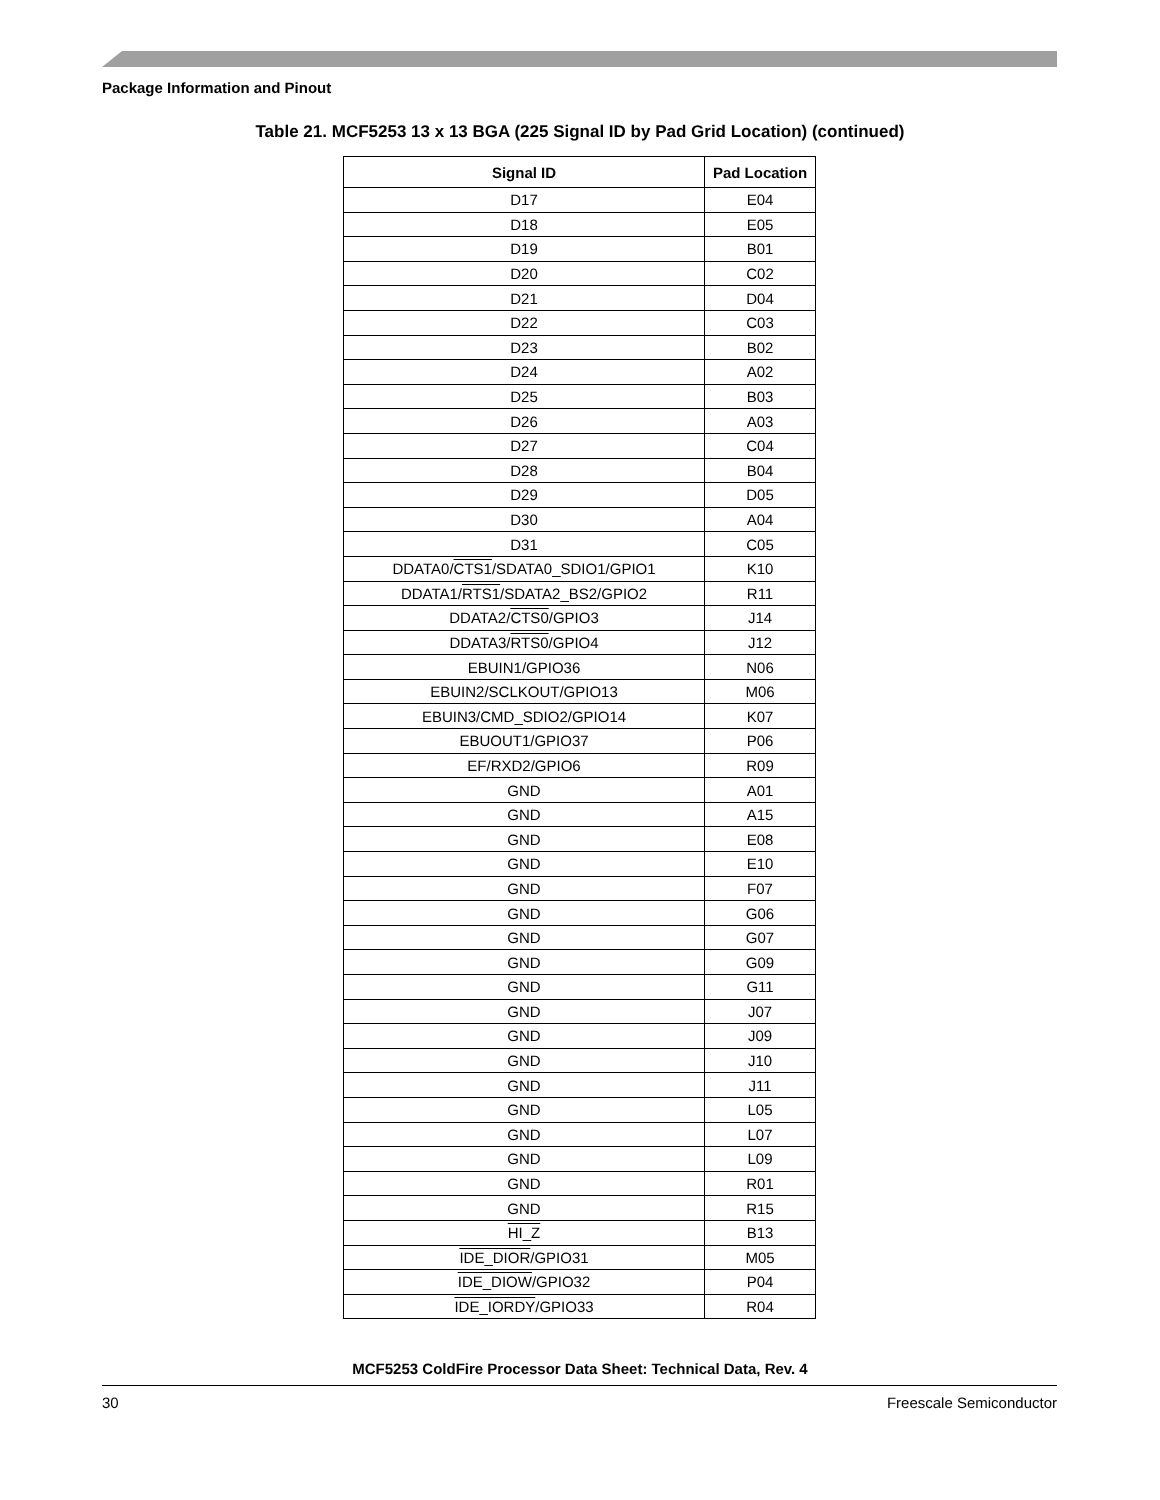Package Information and Pinout
Table 21. MCF5253 13 x 13 BGA (225 Signal ID by Pad Grid Location) (continued)
| Signal ID | Pad Location |
| --- | --- |
| D17 | E04 |
| D18 | E05 |
| D19 | B01 |
| D20 | C02 |
| D21 | D04 |
| D22 | C03 |
| D23 | B02 |
| D24 | A02 |
| D25 | B03 |
| D26 | A03 |
| D27 | C04 |
| D28 | B04 |
| D29 | D05 |
| D30 | A04 |
| D31 | C05 |
| DDATA0/ CTS1 /SDATA0_SDIO1/GPIO1 | K10 |
| DDATA1/ RTS1 /SDATA2_BS2/GPIO2 | R11 |
| DDATA2/ CTS0 /GPIO3 | J14 |
| DDATA3/ RTS0 /GPIO4 | J12 |
| EBUIN1/GPIO36 | N06 |
| EBUIN2/SCLKOUT/GPIO13 | M06 |
| EBUIN3/CMD_SDIO2/GPIO14 | K07 |
| EBUOUT1/GPIO37 | P06 |
| EF/RXD2/GPIO6 | R09 |
| GND | A01 |
| GND | A15 |
| GND | E08 |
| GND | E10 |
| GND | F07 |
| GND | G06 |
| GND | G07 |
| GND | G09 |
| GND | G11 |
| GND | J07 |
| GND | J09 |
| GND | J10 |
| GND | J11 |
| GND | L05 |
| GND | L07 |
| GND | L09 |
| GND | R01 |
| GND | R15 |
| HI_Z | B13 |
| IDE_DIOR /GPIO31 | M05 |
| IDE_DIOW /GPIO32 | P04 |
| IDE_IORDY /GPIO33 | R04 |
MCF5253 ColdFire Processor Data Sheet: Technical Data, Rev. 4
30 Freescale Semiconductor